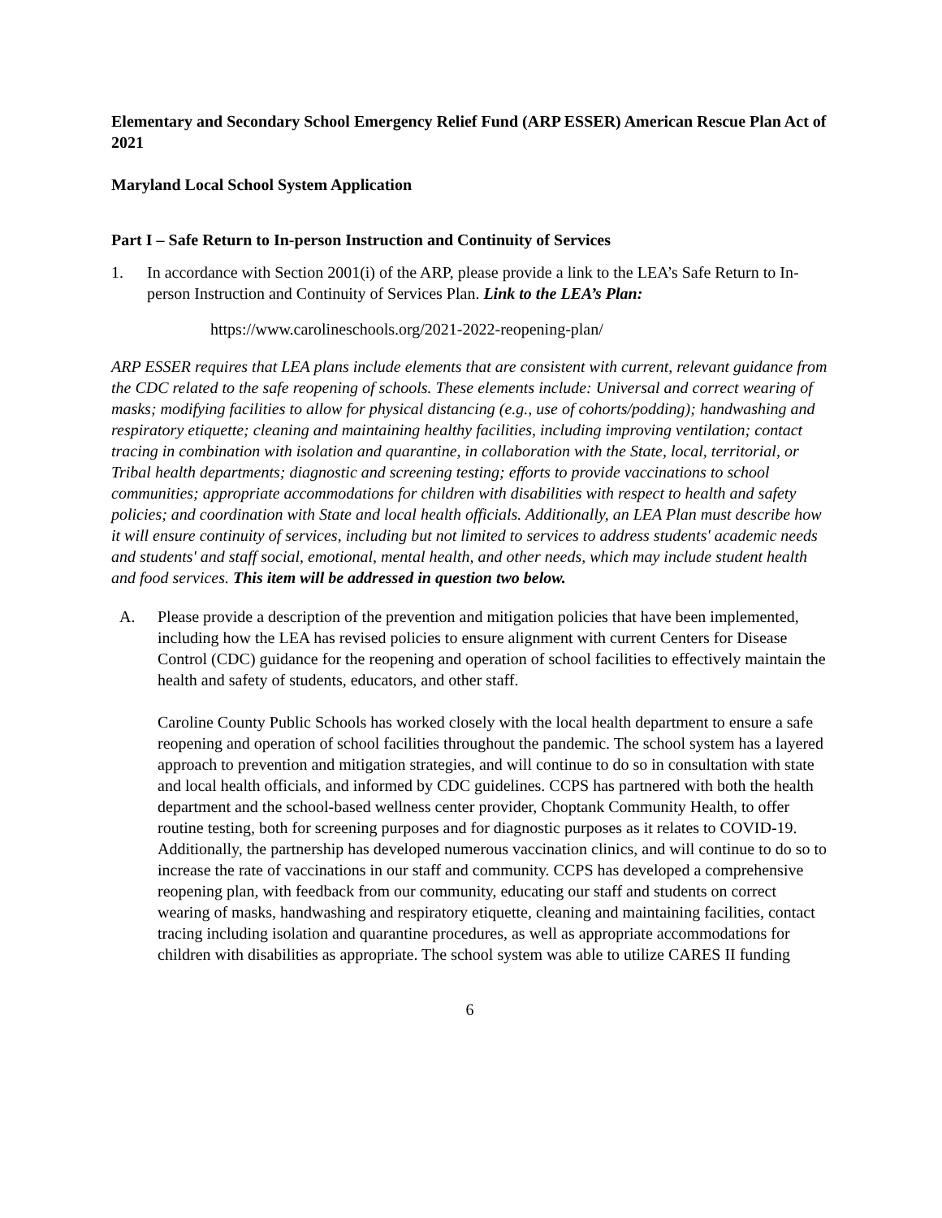Elementary and Secondary School Emergency Relief Fund (ARP ESSER) American Rescue Plan Act of 2021
Maryland Local School System Application
Part I – Safe Return to In-person Instruction and Continuity of Services
1. In accordance with Section 2001(i) of the ARP, please provide a link to the LEA’s Safe Return to In-person Instruction and Continuity of Services Plan. Link to the LEA’s Plan:
https://www.carolineschools.org/2021-2022-reopening-plan/
ARP ESSER requires that LEA plans include elements that are consistent with current, relevant guidance from the CDC related to the safe reopening of schools. These elements include: Universal and correct wearing of masks; modifying facilities to allow for physical distancing (e.g., use of cohorts/podding); handwashing and respiratory etiquette; cleaning and maintaining healthy facilities, including improving ventilation; contact tracing in combination with isolation and quarantine, in collaboration with the State, local, territorial, or Tribal health departments; diagnostic and screening testing; efforts to provide vaccinations to school communities; appropriate accommodations for children with disabilities with respect to health and safety policies; and coordination with State and local health officials. Additionally, an LEA Plan must describe how it will ensure continuity of services, including but not limited to services to address students' academic needs and students' and staff social, emotional, mental health, and other needs, which may include student health and food services. This item will be addressed in question two below.
A. Please provide a description of the prevention and mitigation policies that have been implemented, including how the LEA has revised policies to ensure alignment with current Centers for Disease Control (CDC) guidance for the reopening and operation of school facilities to effectively maintain the health and safety of students, educators, and other staff.
Caroline County Public Schools has worked closely with the local health department to ensure a safe reopening and operation of school facilities throughout the pandemic. The school system has a layered approach to prevention and mitigation strategies, and will continue to do so in consultation with state and local health officials, and informed by CDC guidelines. CCPS has partnered with both the health department and the school-based wellness center provider, Choptank Community Health, to offer routine testing, both for screening purposes and for diagnostic purposes as it relates to COVID-19. Additionally, the partnership has developed numerous vaccination clinics, and will continue to do so to increase the rate of vaccinations in our staff and community. CCPS has developed a comprehensive reopening plan, with feedback from our community, educating our staff and students on correct wearing of masks, handwashing and respiratory etiquette, cleaning and maintaining facilities, contact tracing including isolation and quarantine procedures, as well as appropriate accommodations for children with disabilities as appropriate. The school system was able to utilize CARES II funding
6